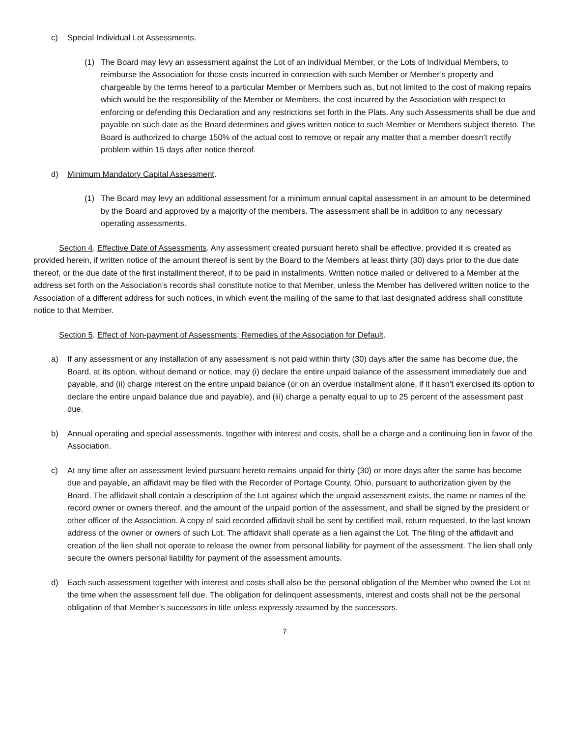c) Special Individual Lot Assessments.
(1) The Board may levy an assessment against the Lot of an individual Member, or the Lots of Individual Members, to reimburse the Association for those costs incurred in connection with such Member or Member’s property and chargeable by the terms hereof to a particular Member or Members such as, but not limited to the cost of making repairs which would be the responsibility of the Member or Members, the cost incurred by the Association with respect to enforcing or defending this Declaration and any restrictions set forth in the Plats. Any such Assessments shall be due and payable on such date as the Board determines and gives written notice to such Member or Members subject thereto. The Board is authorized to charge 150% of the actual cost to remove or repair any matter that a member doesn’t rectify problem within 15 days after notice thereof.
d) Minimum Mandatory Capital Assessment.
(1) The Board may levy an additional assessment for a minimum annual capital assessment in an amount to be determined by the Board and approved by a majority of the members. The assessment shall be in addition to any necessary operating assessments.
Section 4. Effective Date of Assessments. Any assessment created pursuant hereto shall be effective, provided it is created as provided herein, if written notice of the amount thereof is sent by the Board to the Members at least thirty (30) days prior to the due date thereof, or the due date of the first installment thereof, if to be paid in installments. Written notice mailed or delivered to a Member at the address set forth on the Association’s records shall constitute notice to that Member, unless the Member has delivered written notice to the Association of a different address for such notices, in which event the mailing of the same to that last designated address shall constitute notice to that Member.
Section 5. Effect of Non-payment of Assessments; Remedies of the Association for Default.
a) If any assessment or any installation of any assessment is not paid within thirty (30) days after the same has become due, the Board, at its option, without demand or notice, may (i) declare the entire unpaid balance of the assessment immediately due and payable, and (ii) charge interest on the entire unpaid balance (or on an overdue installment alone, if it hasn’t exercised its option to declare the entire unpaid balance due and payable), and (iii) charge a penalty equal to up to 25 percent of the assessment past due.
b) Annual operating and special assessments, together with interest and costs, shall be a charge and a continuing lien in favor of the Association.
c) At any time after an assessment levied pursuant hereto remains unpaid for thirty (30) or more days after the same has become due and payable, an affidavit may be filed with the Recorder of Portage County, Ohio, pursuant to authorization given by the Board. The affidavit shall contain a description of the Lot against which the unpaid assessment exists, the name or names of the record owner or owners thereof, and the amount of the unpaid portion of the assessment, and shall be signed by the president or other officer of the Association. A copy of said recorded affidavit shall be sent by certified mail, return requested, to the last known address of the owner or owners of such Lot. The affidavit shall operate as a lien against the Lot. The filing of the affidavit and creation of the lien shall not operate to release the owner from personal liability for payment of the assessment. The lien shall only secure the owners personal liability for payment of the assessment amounts.
d) Each such assessment together with interest and costs shall also be the personal obligation of the Member who owned the Lot at the time when the assessment fell due. The obligation for delinquent assessments, interest and costs shall not be the personal obligation of that Member’s successors in title unless expressly assumed by the successors.
7